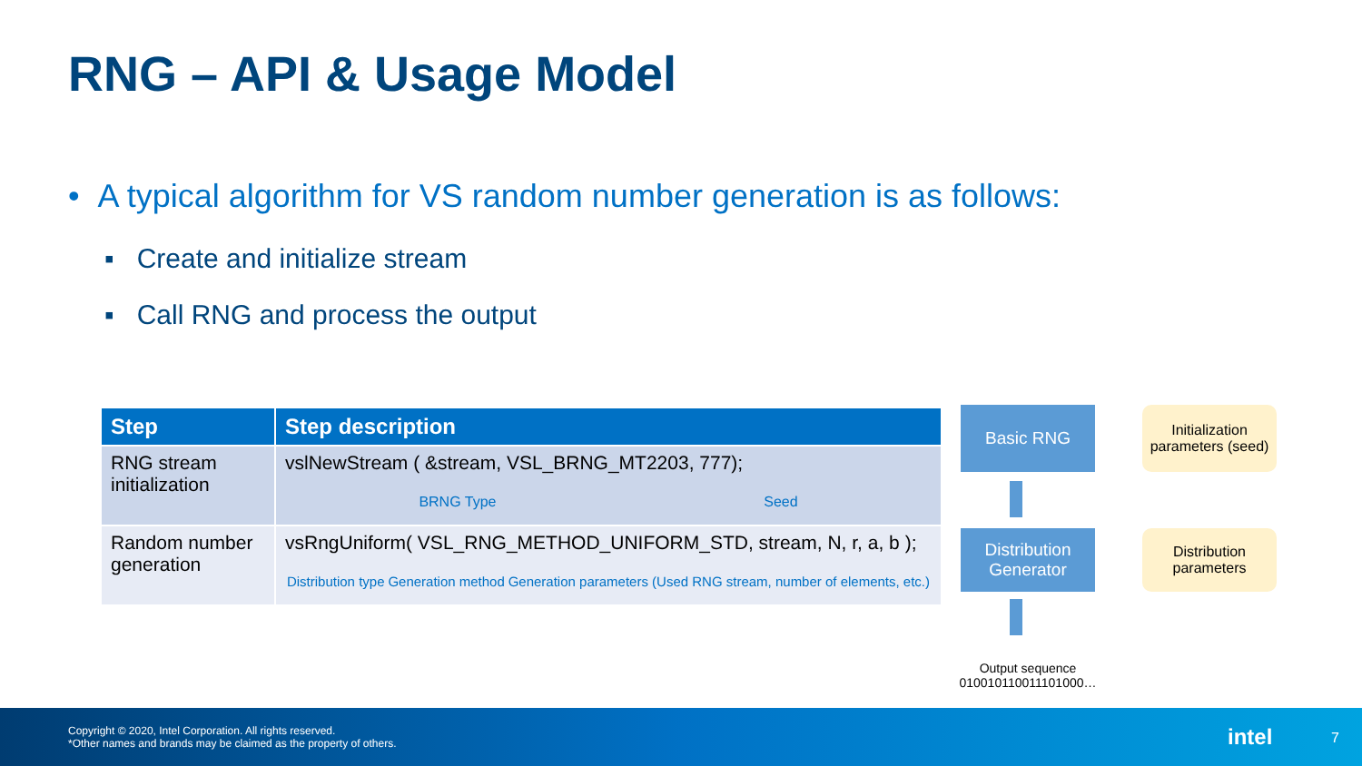RNG – API & Usage Model
• A typical algorithm for VS random number generation is as follows:
▪ Create and initialize stream
▪ Call RNG and process the output
| Step | Step description |
| --- | --- |
| RNG stream initialization | vslNewStream ( &stream, VSL_BRNG_MT2203, 777); BRNG Type Seed |
| Random number generation | vsRngUniform( VSL_RNG_METHOD_UNIFORM_STD, stream, N, r, a, b ); Distribution type Generation method Generation parameters (Used RNG stream, number of elements, etc.) |
Basic RNG
Initialization parameters (seed)
Distribution Generator
Distribution parameters
Output sequence
0100101100111010​00…
Copyright © 2020, Intel Corporation. All rights reserved.
*Other names and brands may be claimed as the property of others.
intel 7